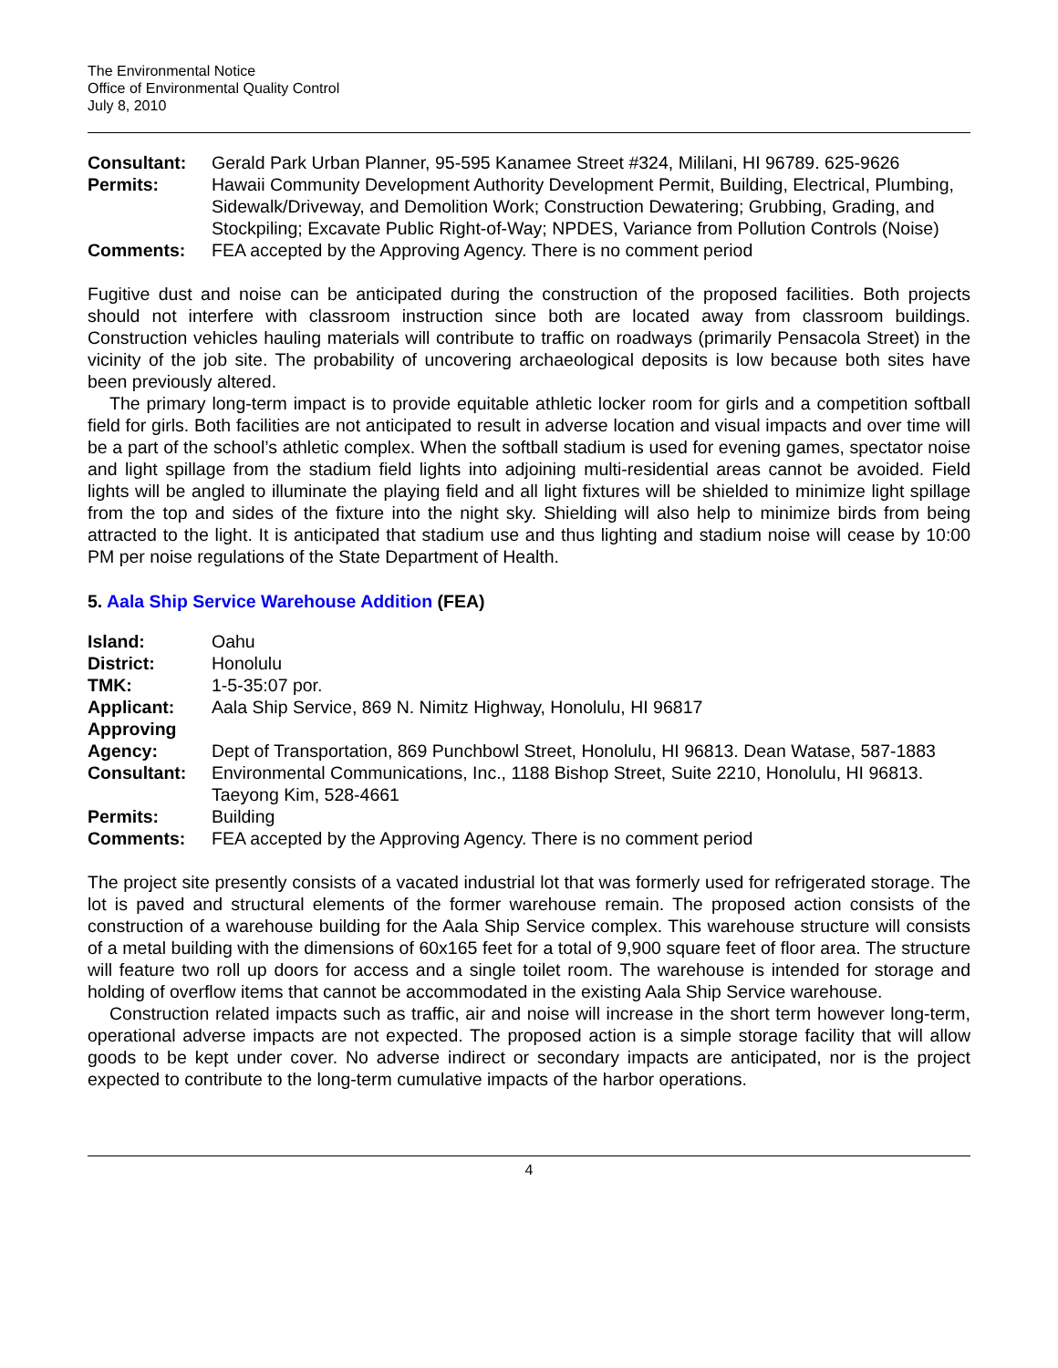The Environmental Notice
Office of Environmental Quality Control
July 8, 2010
| Consultant: | Gerald Park Urban Planner, 95-595 Kanamee Street #324, Mililani, HI 96789. 625-9626 |
| Permits: | Hawaii Community Development Authority Development Permit, Building, Electrical, Plumbing, Sidewalk/Driveway, and Demolition Work; Construction Dewatering; Grubbing, Grading, and Stockpiling; Excavate Public Right-of-Way; NPDES, Variance from Pollution Controls (Noise) |
| Comments: | FEA accepted by the Approving Agency. There is no comment period |
Fugitive dust and noise can be anticipated during the construction of the proposed facilities. Both projects should not interfere with classroom instruction since both are located away from classroom buildings. Construction vehicles hauling materials will contribute to traffic on roadways (primarily Pensacola Street) in the vicinity of the job site. The probability of uncovering archaeological deposits is low because both sites have been previously altered.
The primary long-term impact is to provide equitable athletic locker room for girls and a competition softball field for girls. Both facilities are not anticipated to result in adverse location and visual impacts and over time will be a part of the school’s athletic complex. When the softball stadium is used for evening games, spectator noise and light spillage from the stadium field lights into adjoining multi-residential areas cannot be avoided. Field lights will be angled to illuminate the playing field and all light fixtures will be shielded to minimize light spillage from the top and sides of the fixture into the night sky. Shielding will also help to minimize birds from being attracted to the light. It is anticipated that stadium use and thus lighting and stadium noise will cease by 10:00 PM per noise regulations of the State Department of Health.
5. Aala Ship Service Warehouse Addition (FEA)
| Island: | Oahu |
| District: | Honolulu |
| TMK: | 1-5-35:07 por. |
| Applicant: | Aala Ship Service, 869 N. Nimitz Highway, Honolulu, HI 96817 |
| Approving Agency: | Dept of Transportation, 869 Punchbowl Street, Honolulu, HI 96813. Dean Watase, 587-1883 |
| Consultant: | Environmental Communications, Inc., 1188 Bishop Street, Suite 2210, Honolulu, HI 96813. Taeyong Kim, 528-4661 |
| Permits: | Building |
| Comments: | FEA accepted by the Approving Agency. There is no comment period |
The project site presently consists of a vacated industrial lot that was formerly used for refrigerated storage. The lot is paved and structural elements of the former warehouse remain. The proposed action consists of the construction of a warehouse building for the Aala Ship Service complex. This warehouse structure will consists of a metal building with the dimensions of 60x165 feet for a total of 9,900 square feet of floor area. The structure will feature two roll up doors for access and a single toilet room. The warehouse is intended for storage and holding of overflow items that cannot be accommodated in the existing Aala Ship Service warehouse.
Construction related impacts such as traffic, air and noise will increase in the short term however long-term, operational adverse impacts are not expected. The proposed action is a simple storage facility that will allow goods to be kept under cover. No adverse indirect or secondary impacts are anticipated, nor is the project expected to contribute to the long-term cumulative impacts of the harbor operations.
4